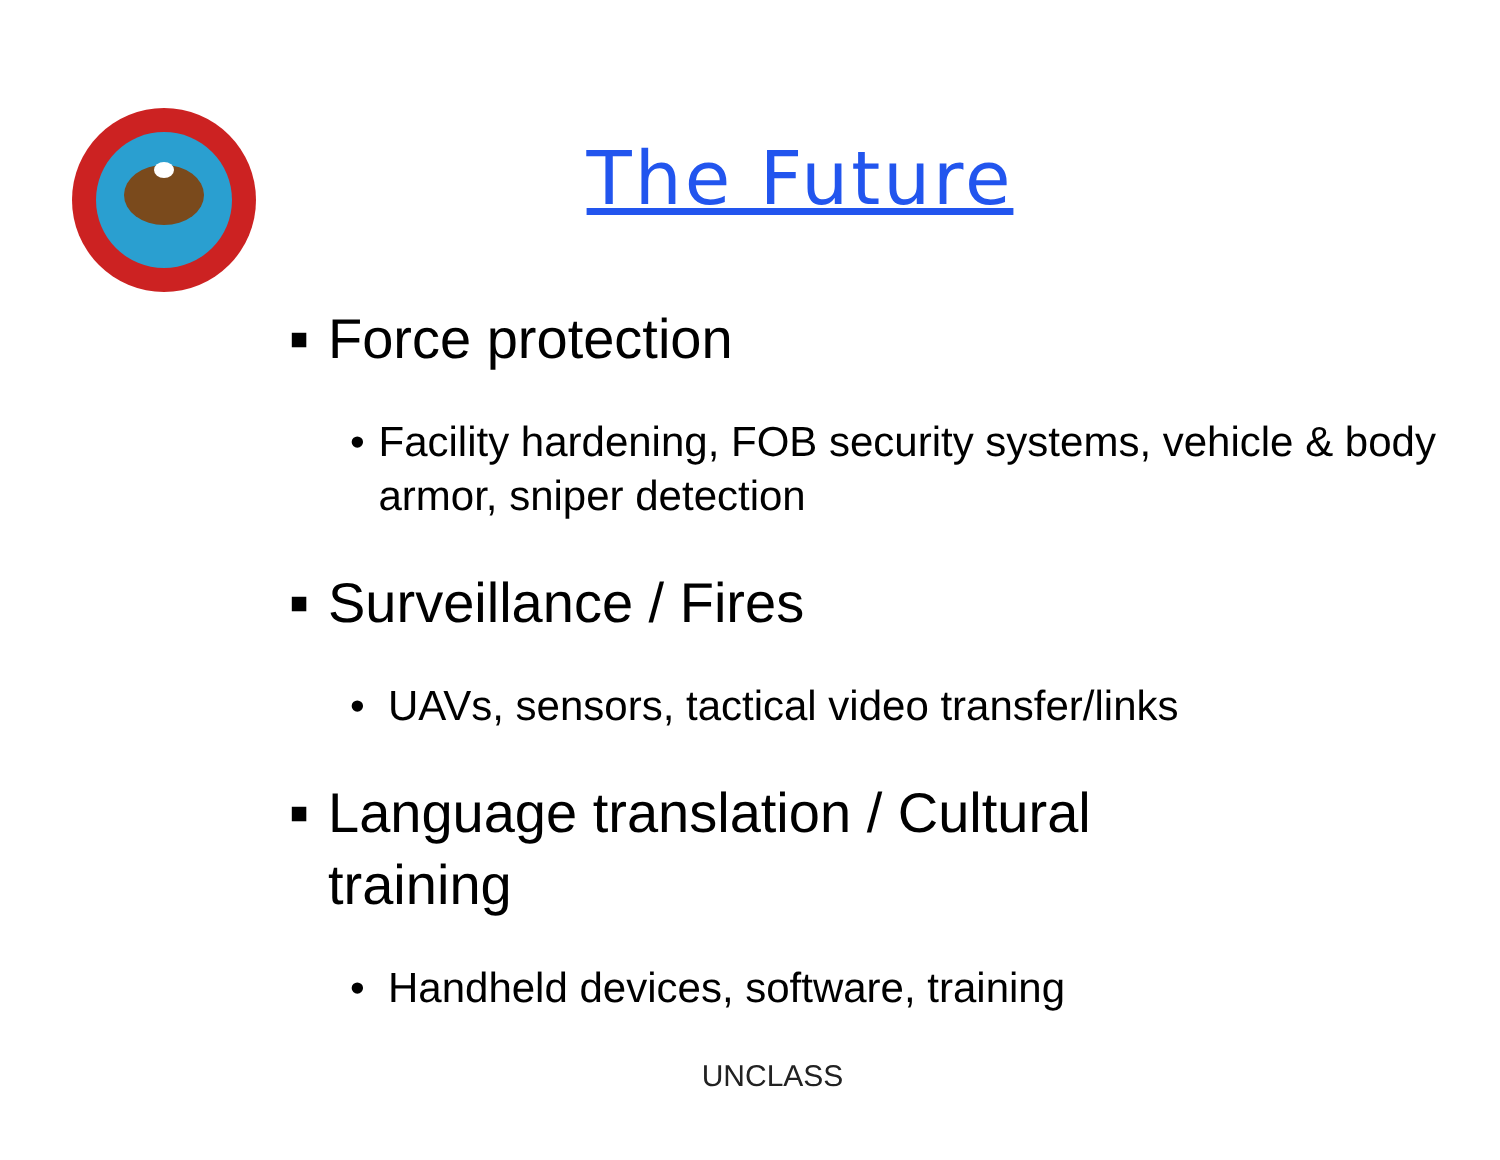The Future
■ Force protection
• Facility hardening, FOB security systems, vehicle & body armor, sniper detection
■ Surveillance / Fires
• UAVs, sensors, tactical video transfer/links
■ Language translation / Cultural
training
• Handheld devices, software, training
UNCLASS